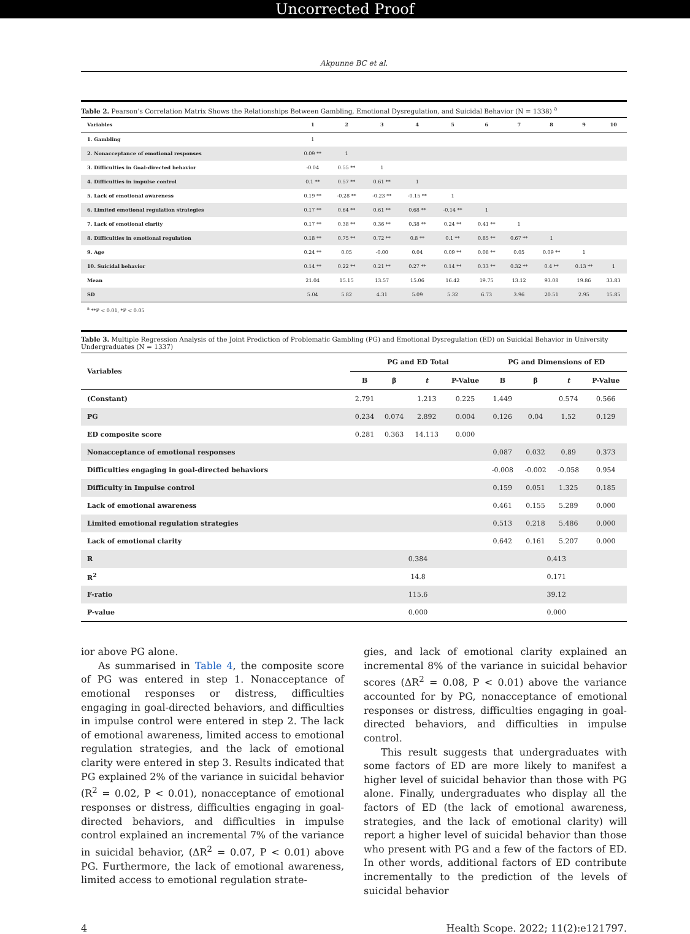Uncorrected Proof
Akpunne BC et al.
Table 2. Pearson’s Correlation Matrix Shows the Relationships Between Gambling, Emotional Dysregulation, and Suicidal Behavior (N = 1338) <sup>a</sup>
| Variables | 1 | 2 | 3 | 4 | 5 | 6 | 7 | 8 | 9 | 10 |
| --- | --- | --- | --- | --- | --- | --- | --- | --- | --- | --- |
| 1. Gambling | 1 | | | | | | | | | |
| 2. Nonacceptance of emotional responses | 0.09 ** | 1 | | | | | | | | |
| 3. Difficulties in Goal-directed behavior | -0.04 | 0.55 ** | 1 | | | | | | | |
| 4. Difficulties in impulse control | 0.1 ** | 0.57 ** | 0.61 ** | 1 | | | | | | |
| 5. Lack of emotional awareness | 0.19 ** | -0.28 ** | -0.23 ** | -0.15 ** | 1 | | | | | |
| 6. Limited emotional regulation strategies | 0.17 ** | 0.64 ** | 0.61 ** | 0.68 ** | -0.14 ** | 1 | | | | |
| 7. Lack of emotional clarity | 0.17 ** | 0.38 ** | 0.36 ** | 0.38 ** | 0.24 ** | 0.41 ** | 1 | | | |
| 8. Difficulties in emotional regulation | 0.18 ** | 0.75 ** | 0.72 ** | 0.8 ** | 0.1 ** | 0.85 ** | 0.67 ** | 1 | | |
| 9. Age | 0.24 ** | 0.05 | -0.00 | 0.04 | 0.09 ** | 0.08 ** | 0.05 | 0.09 ** | 1 | |
| 10. Suicidal behavior | 0.14 ** | 0.22 ** | 0.21 ** | 0.27 ** | 0.14 ** | 0.33 ** | 0.32 ** | 0.4 ** | 0.13 ** | 1 |
| Mean | 21.04 | 15.15 | 13.57 | 15.06 | 16.42 | 19.75 | 13.12 | 93.08 | 19.86 | 33.83 |
| SD | 5.04 | 5.82 | 4.31 | 5.09 | 5.32 | 6.73 | 3.96 | 20.51 | 2.95 | 15.85 |
<sup>a</sup> **P < 0.01, *P < 0.05
Table 3. Multiple Regression Analysis of the Joint Prediction of Problematic Gambling (PG) and Emotional Dysregulation (ED) on Suicidal Behavior in University Undergraduates (N = 1337)
| Variables | PG and ED Total | | | | PG and Dimensions of ED | | | |
| --- | --- | --- | --- | --- | --- | --- | --- | --- |
| | B | β | t | P-Value | B | β | t | P-Value |
| (Constant) | 2.791 | | 1.213 | 0.225 | 1.449 | | 0.574 | 0.566 |
| PG | 0.234 | 0.074 | 2.892 | 0.004 | 0.126 | 0.04 | 1.52 | 0.129 |
| ED composite score | 0.281 | 0.363 | 14.113 | 0.000 | | | | |
| Nonacceptance of emotional responses | | | | | 0.087 | 0.032 | 0.89 | 0.373 |
| Difficulties engaging in goal-directed behaviors | | | | | -0.008 | -0.002 | -0.058 | 0.954 |
| Difficulty in Impulse control | | | | | 0.159 | 0.051 | 1.325 | 0.185 |
| Lack of emotional awareness | | | | | 0.461 | 0.155 | 5.289 | 0.000 |
| Limited emotional regulation strategies | | | | | 0.513 | 0.218 | 5.486 | 0.000 |
| Lack of emotional clarity | | | | | 0.642 | 0.161 | 5.207 | 0.000 |
| R | 0.384 | | | | 0.413 | | | |
| R<sup>2</sup> | 14.8 | | | | 0.171 | | | |
| F-ratio | 115.6 | | | | 39.12 | | | |
| P-value | 0.000 | | | | 0.000 | | | |
ior above PG alone.
As summarised in Table 4, the composite score of PG was entered in step 1. Nonacceptance of emotional responses or distress, difficulties engaging in goal-directed behaviors, and difficulties in impulse control were entered in step 2. The lack of emotional awareness, limited access to emotional regulation strategies, and the lack of emotional clarity were entered in step 3. Results indicated that PG explained 2% of the variance in suicidal behavior (R<sup>2</sup> = 0.02, P < 0.01), nonacceptance of emotional responses or distress, difficulties engaging in goal-directed behaviors, and difficulties in impulse control explained an incremental 7% of the variance in suicidal behavior, (ΔR<sup>2</sup> = 0.07, P < 0.01) above PG. Furthermore, the lack of emotional awareness, limited access to emotional regulation strate-
gies, and lack of emotional clarity explained an incremental 8% of the variance in suicidal behavior scores (ΔR<sup>2</sup> = 0.08, P < 0.01) above the variance accounted for by PG, nonacceptance of emotional responses or distress, difficulties engaging in goal-directed behaviors, and difficulties in impulse control.
This result suggests that undergraduates with some factors of ED are more likely to manifest a higher level of suicidal behavior than those with PG alone. Finally, undergraduates who display all the factors of ED (the lack of emotional awareness, strategies, and the lack of emotional clarity) will report a higher level of suicidal behavior than those who present with PG and a few of the factors of ED. In other words, additional factors of ED contribute incrementally to the prediction of the levels of suicidal behavior
4 Health Scope. 2022; 11(2):e121797.